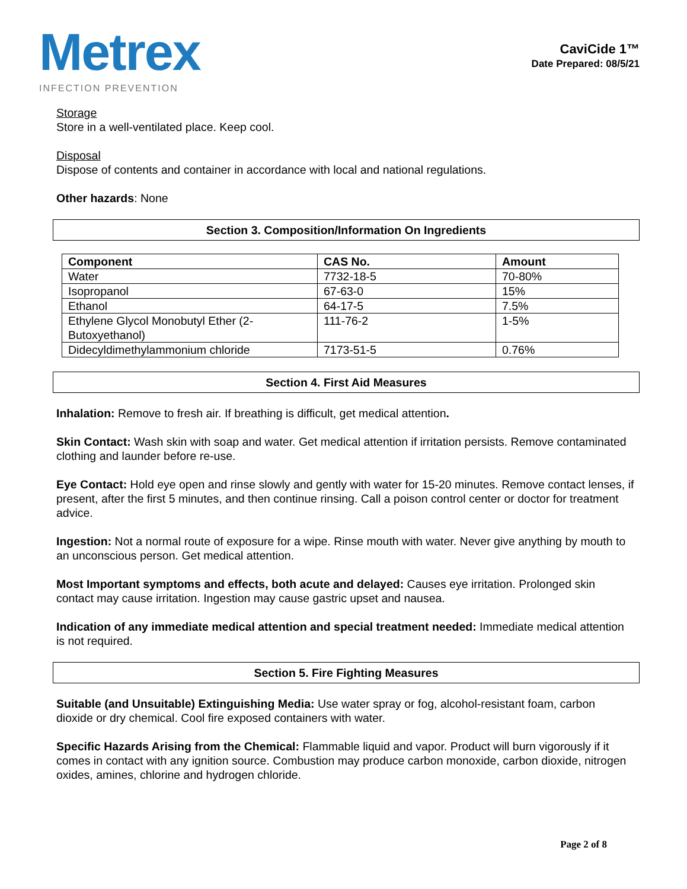Metrex
INFECTION PREVENTION
CaviCide 1™
Date Prepared: 08/5/21
Storage
Store in a well-ventilated place. Keep cool.
Disposal
Dispose of contents and container in accordance with local and national regulations.
Other hazards: None
Section 3. Composition/Information On Ingredients
| Component | CAS No. | Amount |
| --- | --- | --- |
| Water | 7732-18-5 | 70-80% |
| Isopropanol | 67-63-0 | 15% |
| Ethanol | 64-17-5 | 7.5% |
| Ethylene Glycol Monobutyl Ether (2-Butoxyethanol) | 111-76-2 | 1-5% |
| Didecyldimethylammonium chloride | 7173-51-5 | 0.76% |
Section 4. First Aid Measures
Inhalation: Remove to fresh air. If breathing is difficult, get medical attention.
Skin Contact: Wash skin with soap and water. Get medical attention if irritation persists. Remove contaminated clothing and launder before re-use.
Eye Contact: Hold eye open and rinse slowly and gently with water for 15-20 minutes. Remove contact lenses, if present, after the first 5 minutes, and then continue rinsing. Call a poison control center or doctor for treatment advice.
Ingestion: Not a normal route of exposure for a wipe. Rinse mouth with water. Never give anything by mouth to an unconscious person. Get medical attention.
Most Important symptoms and effects, both acute and delayed: Causes eye irritation. Prolonged skin contact may cause irritation. Ingestion may cause gastric upset and nausea.
Indication of any immediate medical attention and special treatment needed: Immediate medical attention is not required.
Section 5. Fire Fighting Measures
Suitable (and Unsuitable) Extinguishing Media: Use water spray or fog, alcohol-resistant foam, carbon dioxide or dry chemical. Cool fire exposed containers with water.
Specific Hazards Arising from the Chemical: Flammable liquid and vapor. Product will burn vigorously if it comes in contact with any ignition source. Combustion may produce carbon monoxide, carbon dioxide, nitrogen oxides, amines, chlorine and hydrogen chloride.
Page 2 of 8